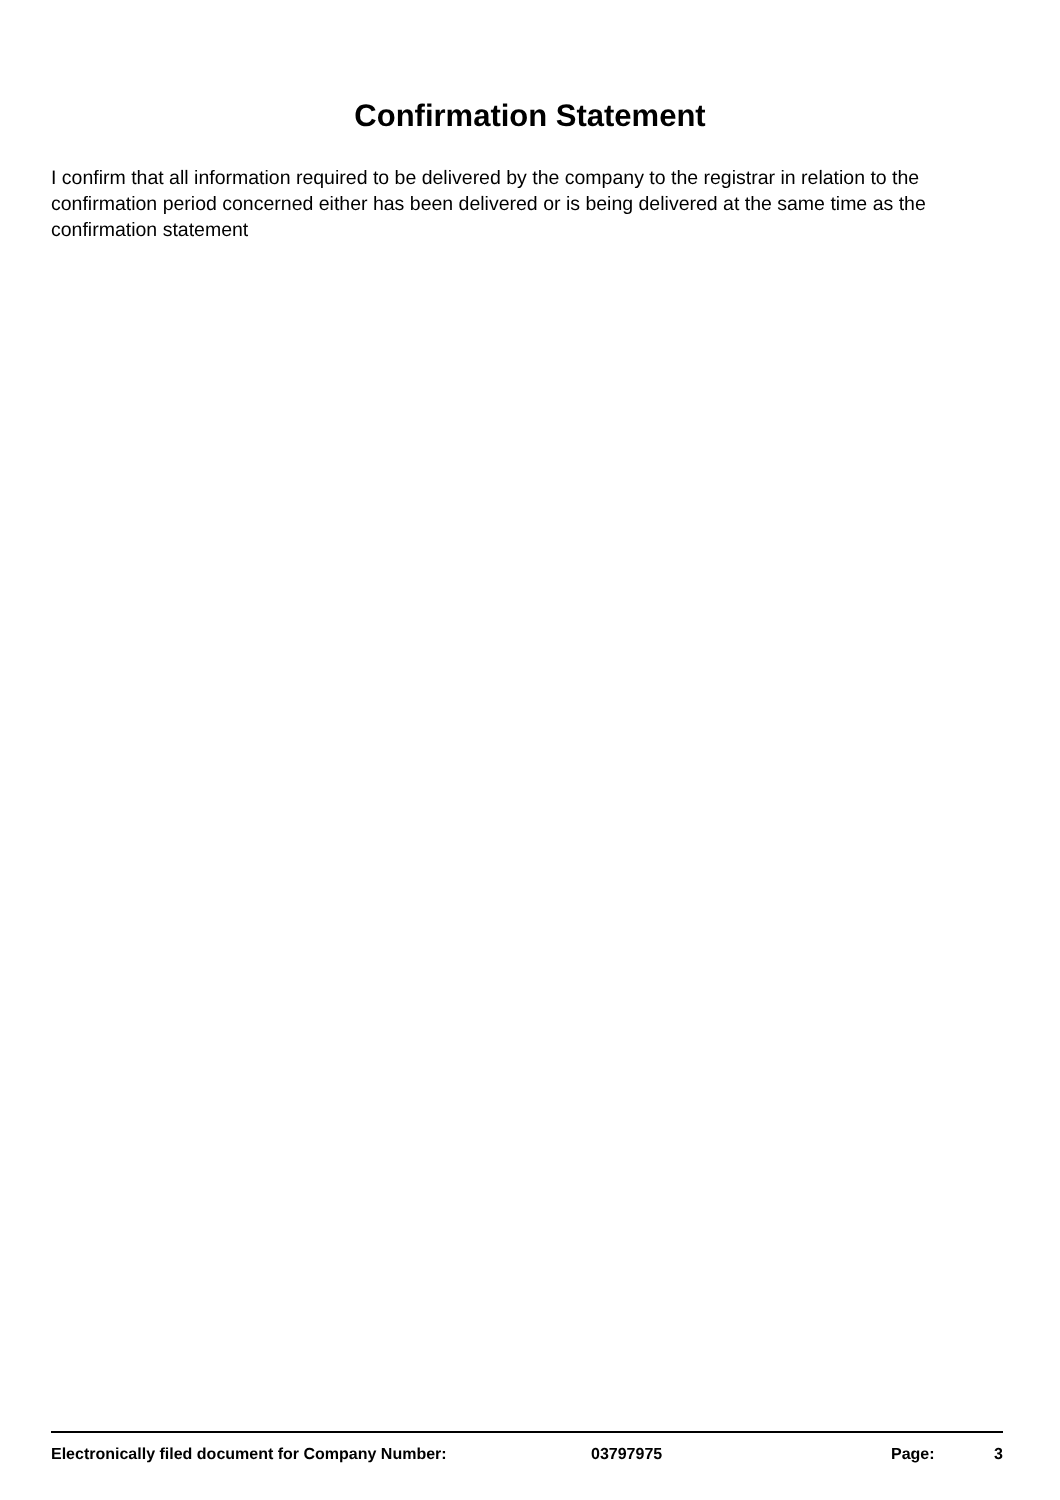Confirmation Statement
I confirm that all information required to be delivered by the company to the registrar in relation to the confirmation period concerned either has been delivered or is being delivered at the same time as the confirmation statement
Electronically filed document for Company Number: 03797975 Page: 3